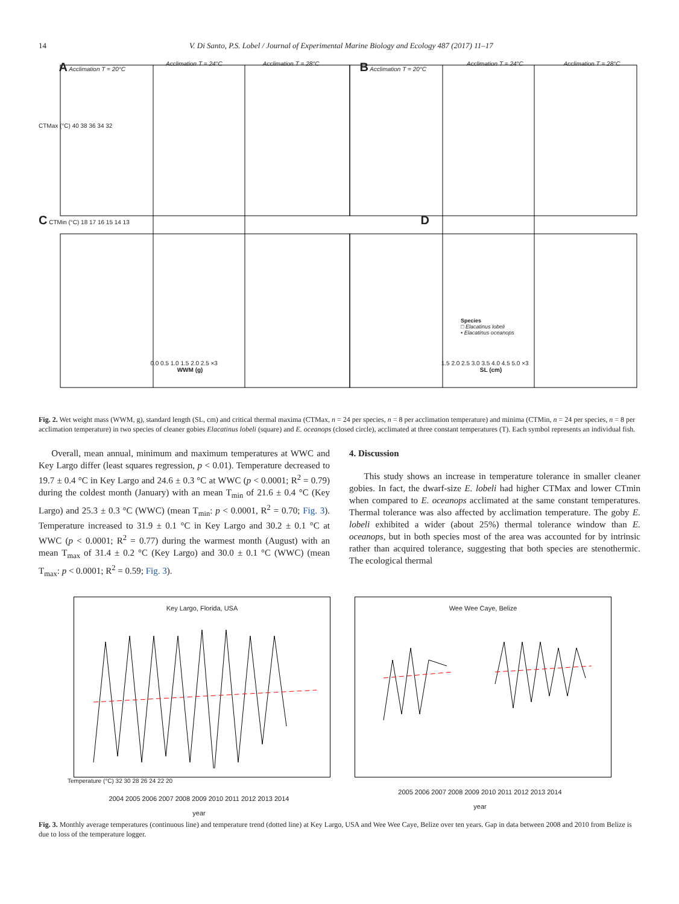14 V. Di Santo, P.S. Lobel / Journal of Experimental Marine Biology and Ecology 487 (2017) 11–17
A Acclimation T = 20°C Acclimation T = 24°C Acclimation T = 28°C B Acclimation T = 20°C Acclimation T = 24°C Acclimation T = 28°C
CTMax (°C) 40 38 36 34 32
C CTMin (°C) 18 17 16 15 14 13 D
Species
□ Elacatinus lobeli
• Elacatinus oceanops
0.0 0.5 1.0 1.5 2.0 2.5 ×3 1.5 2.0 2.5 3.0 3.5 4.0 4.5 5.0 ×3
WWM (g) SL (cm)
Fig. 2. Wet weight mass (WWM, g), standard length (SL, cm) and critical thermal maxima (CTMax, n = 24 per species, n = 8 per acclimation temperature) and minima (CTMin, n = 24 per species, n = 8 per acclimation temperature) in two species of cleaner gobies Elacatinus lobeli (square) and E. oceanops (closed circle), acclimated at three constant temperatures (T). Each symbol represents an individual fish.
Overall, mean annual, minimum and maximum temperatures at WWC and Key Largo differ (least squares regression, p < 0.01). Temperature decreased to 19.7 ± 0.4 °C in Key Largo and 24.6 ± 0.3 °C at WWC (p < 0.0001; R<sup>2</sup> = 0.79) during the coldest month (January) with an mean T<sub>min</sub> of 21.6 ± 0.4 °C (Key Largo) and 25.3 ± 0.3 °C (WWC) (mean T<sub>min</sub>: p < 0.0001, R<sup>2</sup> = 0.70; Fig. 3). Temperature increased to 31.9 ± 0.1 °C in Key Largo and 30.2 ± 0.1 °C at WWC (p < 0.0001; R<sup>2</sup> = 0.77) during the warmest month (August) with an mean T<sub>max</sub> of 31.4 ± 0.2 °C (Key Largo) and 30.0 ± 0.1 °C (WWC) (mean T<sub>max</sub>: p < 0.0001; R<sup>2</sup> = 0.59; Fig. 3).
4. Discussion
This study shows an increase in temperature tolerance in smaller cleaner gobies. In fact, the dwarf-size E. lobeli had higher CTMax and lower CTmin when compared to E. oceanops acclimated at the same constant temperatures. Thermal tolerance was also affected by acclimation temperature. The goby E. lobeli exhibited a wider (about 25%) thermal tolerance window than E. oceanops, but in both species most of the area was accounted for by intrinsic rather than acquired tolerance, suggesting that both species are stenothermic. The ecological thermal
Key Largo, Florida, USA
Temperature (°C) 32 30 28 26 24 22 20
2004 2005 2006 2007 2008 2009 2010 2011 2012 2013 2014
year
Wee Wee Caye, Belize
2005 2006 2007 2008 2009 2010 2011 2012 2013 2014
year
Fig. 3. Monthly average temperatures (continuous line) and temperature trend (dotted line) at Key Largo, USA and Wee Wee Caye, Belize over ten years. Gap in data between 2008 and 2010 from Belize is due to loss of the temperature logger.